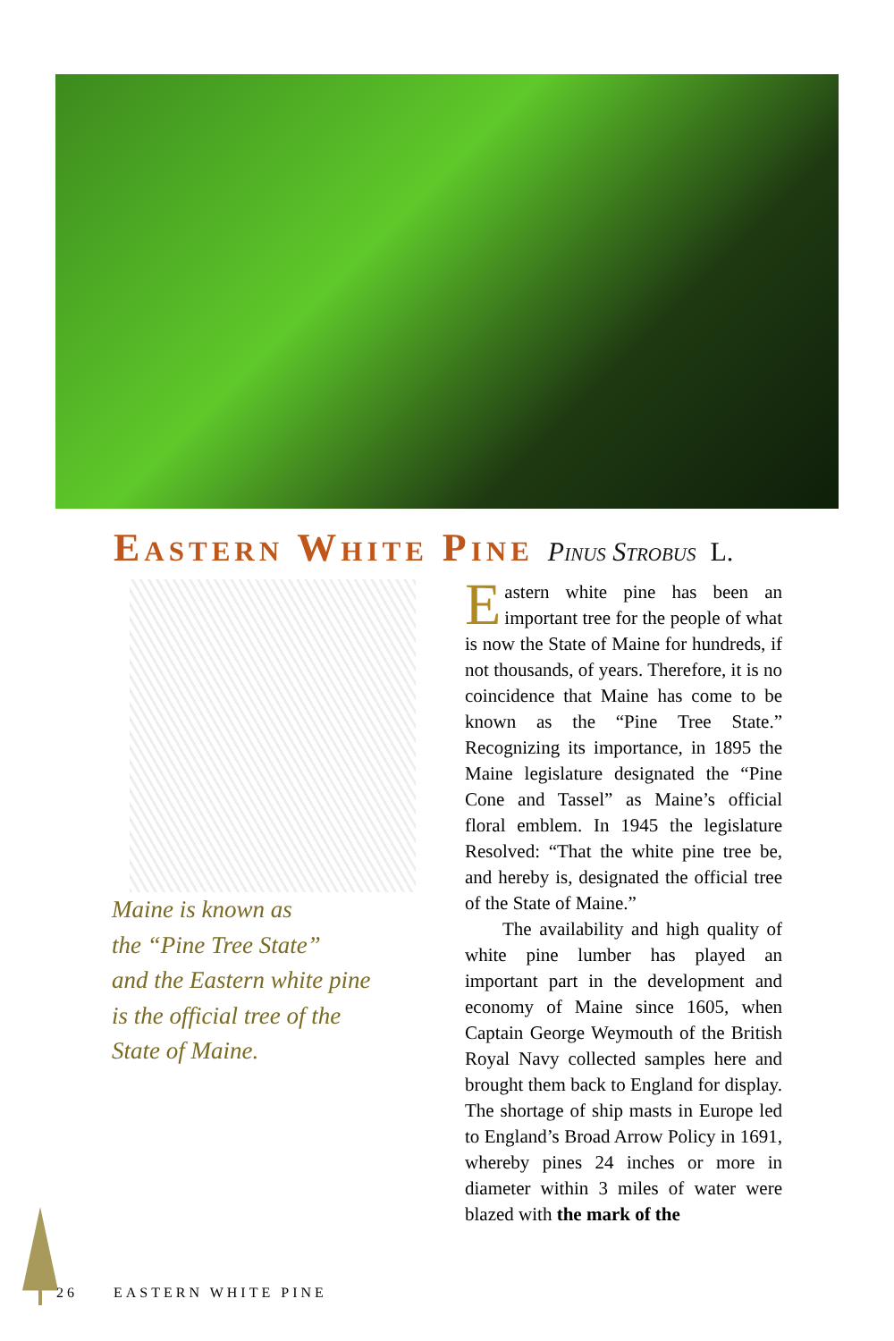Eastern White Pine Pinus Strobus L.
Maine is known as
the “Pine Tree State”
and the Eastern white pine
is the official tree of the
State of Maine.
Eastern white pine has been an important tree for the people of what is now the State of Maine for hundreds, if not thousands, of years. Therefore, it is no coincidence that Maine has come to be known as the “Pine Tree State.” Recognizing its importance, in 1895 the Maine legislature designated the “Pine Cone and Tassel” as Maine’s official floral emblem. In 1945 the legislature Resolved: “That the white pine tree be, and hereby is, designated the official tree of the State of Maine.”
The availability and high quality of white pine lumber has played an important part in the development and economy of Maine since 1605, when Captain George Weymouth of the British Royal Navy collected samples here and brought them back to England for display. The shortage of ship masts in Europe led to England’s Broad Arrow Policy in 1691, whereby pines 24 inches or more in diameter within 3 miles of water were blazed with the mark of the
26 EASTERN WHITE PINE